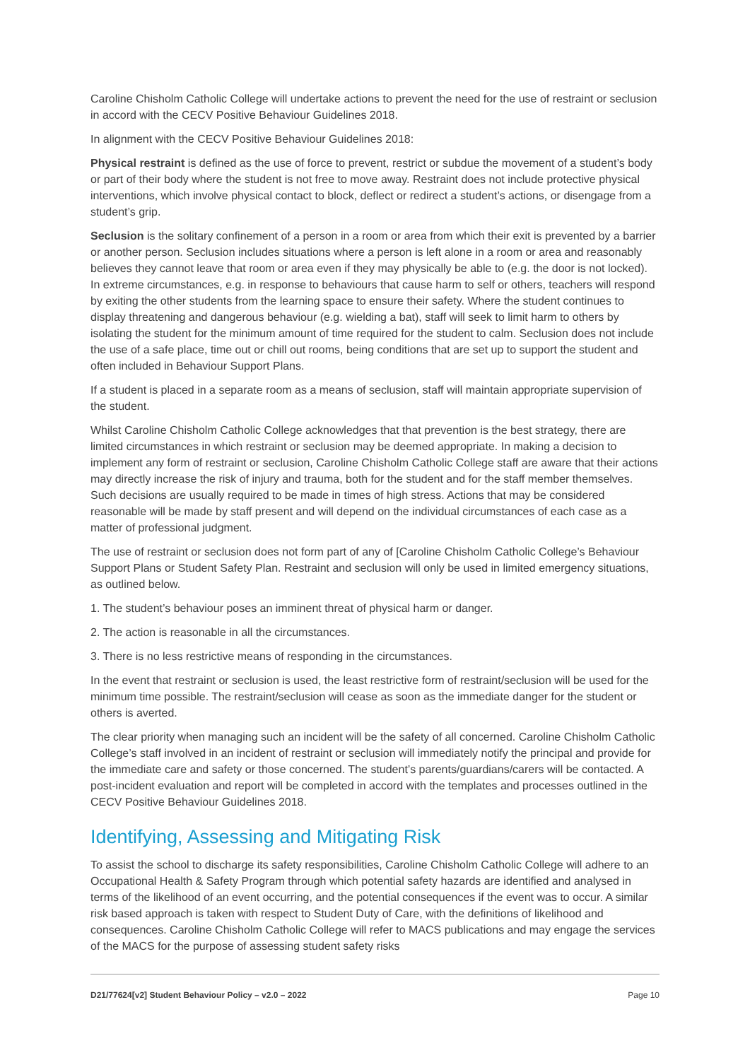Caroline Chisholm Catholic College will undertake actions to prevent the need for the use of restraint or seclusion in accord with the CECV Positive Behaviour Guidelines 2018.
In alignment with the CECV Positive Behaviour Guidelines 2018:
Physical restraint is defined as the use of force to prevent, restrict or subdue the movement of a student’s body or part of their body where the student is not free to move away. Restraint does not include protective physical interventions, which involve physical contact to block, deflect or redirect a student’s actions, or disengage from a student’s grip.
Seclusion is the solitary confinement of a person in a room or area from which their exit is prevented by a barrier or another person. Seclusion includes situations where a person is left alone in a room or area and reasonably believes they cannot leave that room or area even if they may physically be able to (e.g. the door is not locked). In extreme circumstances, e.g. in response to behaviours that cause harm to self or others, teachers will respond by exiting the other students from the learning space to ensure their safety. Where the student continues to display threatening and dangerous behaviour (e.g. wielding a bat), staff will seek to limit harm to others by isolating the student for the minimum amount of time required for the student to calm. Seclusion does not include the use of a safe place, time out or chill out rooms, being conditions that are set up to support the student and often included in Behaviour Support Plans.
If a student is placed in a separate room as a means of seclusion, staff will maintain appropriate supervision of the student.
Whilst Caroline Chisholm Catholic College acknowledges that that prevention is the best strategy, there are limited circumstances in which restraint or seclusion may be deemed appropriate. In making a decision to implement any form of restraint or seclusion, Caroline Chisholm Catholic College staff are aware that their actions may directly increase the risk of injury and trauma, both for the student and for the staff member themselves. Such decisions are usually required to be made in times of high stress. Actions that may be considered reasonable will be made by staff present and will depend on the individual circumstances of each case as a matter of professional judgment.
The use of restraint or seclusion does not form part of any of [Caroline Chisholm Catholic College’s Behaviour Support Plans or Student Safety Plan. Restraint and seclusion will only be used in limited emergency situations, as outlined below.
1. The student’s behaviour poses an imminent threat of physical harm or danger.
2. The action is reasonable in all the circumstances.
3. There is no less restrictive means of responding in the circumstances.
In the event that restraint or seclusion is used, the least restrictive form of restraint/seclusion will be used for the minimum time possible. The restraint/seclusion will cease as soon as the immediate danger for the student or others is averted.
The clear priority when managing such an incident will be the safety of all concerned. Caroline Chisholm Catholic College’s staff involved in an incident of restraint or seclusion will immediately notify the principal and provide for the immediate care and safety or those concerned. The student’s parents/guardians/carers will be contacted. A post-incident evaluation and report will be completed in accord with the templates and processes outlined in the CECV Positive Behaviour Guidelines 2018.
Identifying, Assessing and Mitigating Risk
To assist the school to discharge its safety responsibilities, Caroline Chisholm Catholic College will adhere to an Occupational Health & Safety Program through which potential safety hazards are identified and analysed in terms of the likelihood of an event occurring, and the potential consequences if the event was to occur. A similar risk based approach is taken with respect to Student Duty of Care, with the definitions of likelihood and consequences. Caroline Chisholm Catholic College will refer to MACS publications and may engage the services of the MACS for the purpose of assessing student safety risks
D21/77624[v2] Student Behaviour Policy – v2.0 – 2022 Page 10